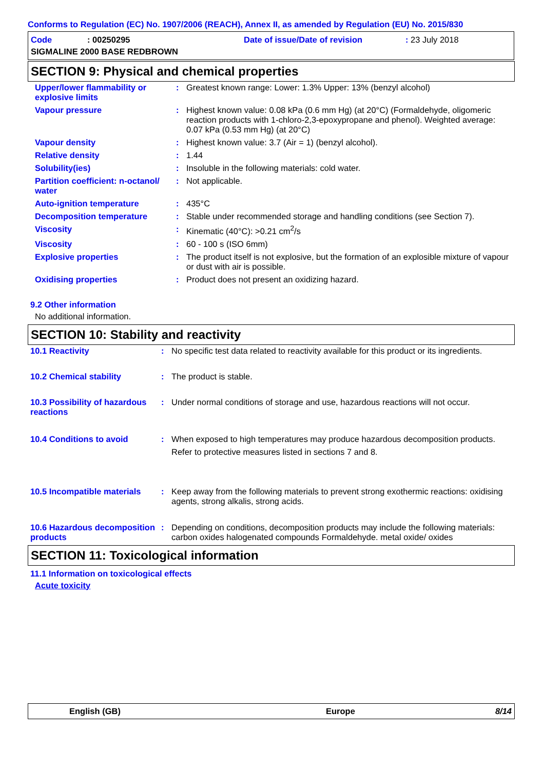Conforms to Regulation (EC) No. 1907/2006 (REACH), Annex II, as amended by Regulation (EU) No. 2015/830
Code: 00250295 Date of issue/Date of revision: 23 July 2018
SIGMALINE 2000 BASE REDBROWN
SECTION 9: Physical and chemical properties
| Upper/lower flammability or explosive limits | : | Greatest known range: Lower: 1.3% Upper: 13% (benzyl alcohol) |
| Vapour pressure | : | Highest known value: 0.08 kPa (0.6 mm Hg) (at 20°C) (Formaldehyde, oligomeric reaction products with 1-chloro-2,3-epoxypropane and phenol). Weighted average: 0.07 kPa (0.53 mm Hg) (at 20°C) |
| Vapour density | : | Highest known value: 3.7 (Air = 1) (benzyl alcohol). |
| Relative density | : | 1.44 |
| Solubility(ies) | : | Insoluble in the following materials: cold water. |
| Partition coefficient: n-octanol/ water | : | Not applicable. |
| Auto-ignition temperature | : | 435°C |
| Decomposition temperature | : | Stable under recommended storage and handling conditions (see Section 7). |
| Viscosity | : | Kinematic (40°C): >0.21 cm<sup>2</sup>/s |
| Viscosity | : | 60 - 100 s (ISO 6mm) |
| Explosive properties | : | The product itself is not explosive, but the formation of an explosible mixture of vapour or dust with air is possible. |
| Oxidising properties | : | Product does not present an oxidizing hazard. |
9.2 Other information
No additional information.
SECTION 10: Stability and reactivity
| 10.1 Reactivity | : | No specific test data related to reactivity available for this product or its ingredients. |
| 10.2 Chemical stability | : | The product is stable. |
| 10.3 Possibility of hazardous reactions | : | Under normal conditions of storage and use, hazardous reactions will not occur. |
| 10.4 Conditions to avoid | : | When exposed to high temperatures may produce hazardous decomposition products. Refer to protective measures listed in sections 7 and 8. |
| 10.5 Incompatible materials | : | Keep away from the following materials to prevent strong exothermic reactions: oxidising agents, strong alkalis, strong acids. |
| 10.6 Hazardous decomposition products | : | Depending on conditions, decomposition products may include the following materials: carbon oxides halogenated compounds Formaldehyde. metal oxide/ oxides |
SECTION 11: Toxicological information
11.1 Information on toxicological effects
Acute toxicity
English (GB) Europe 8/14